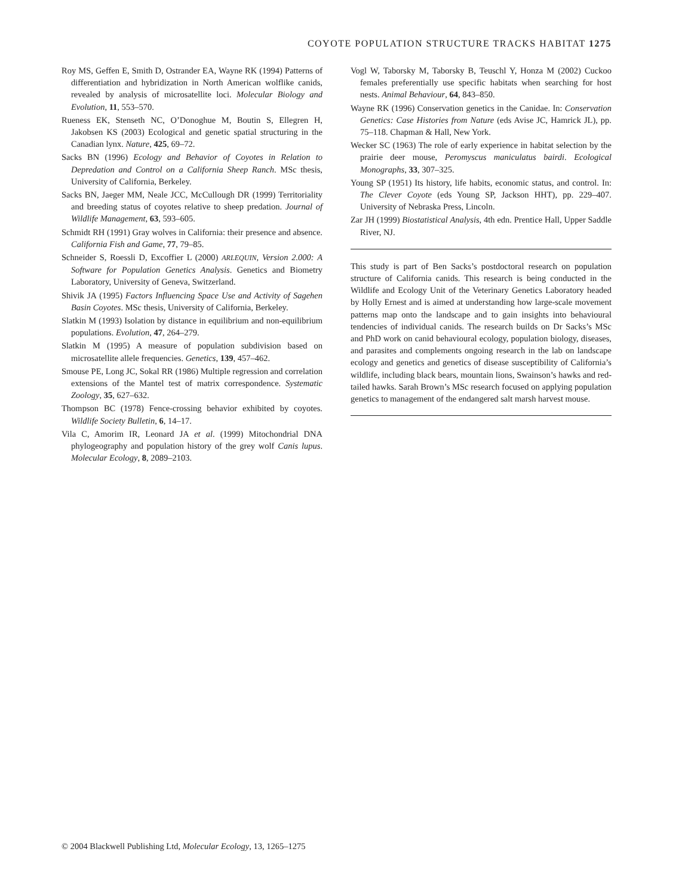COYOTE POPULATION STRUCTURE TRACKS HABITAT 1275
Roy MS, Geffen E, Smith D, Ostrander EA, Wayne RK (1994) Patterns of differentiation and hybridization in North American wolflike canids, revealed by analysis of microsatellite loci. Molecular Biology and Evolution, 11, 553–570.
Rueness EK, Stenseth NC, O’Donoghue M, Boutin S, Ellegren H, Jakobsen KS (2003) Ecological and genetic spatial structuring in the Canadian lynx. Nature, 425, 69–72.
Sacks BN (1996) Ecology and Behavior of Coyotes in Relation to Depredation and Control on a California Sheep Ranch. MSc thesis, University of California, Berkeley.
Sacks BN, Jaeger MM, Neale JCC, McCullough DR (1999) Territoriality and breeding status of coyotes relative to sheep predation. Journal of Wildlife Management, 63, 593–605.
Schmidt RH (1991) Gray wolves in California: their presence and absence. California Fish and Game, 77, 79–85.
Schneider S, Roessli D, Excoffier L (2000) ARLEQUIN, Version 2.000: A Software for Population Genetics Analysis. Genetics and Biometry Laboratory, University of Geneva, Switzerland.
Shivik JA (1995) Factors Influencing Space Use and Activity of Sagehen Basin Coyotes. MSc thesis, University of California, Berkeley.
Slatkin M (1993) Isolation by distance in equilibrium and non-equilibrium populations. Evolution, 47, 264–279.
Slatkin M (1995) A measure of population subdivision based on microsatellite allele frequencies. Genetics, 139, 457–462.
Smouse PE, Long JC, Sokal RR (1986) Multiple regression and correlation extensions of the Mantel test of matrix correspondence. Systematic Zoology, 35, 627–632.
Thompson BC (1978) Fence-crossing behavior exhibited by coyotes. Wildlife Society Bulletin, 6, 14–17.
Vila C, Amorim IR, Leonard JA et al. (1999) Mitochondrial DNA phylogeography and population history of the grey wolf Canis lupus. Molecular Ecology, 8, 2089–2103.
Vogl W, Taborsky M, Taborsky B, Teuschl Y, Honza M (2002) Cuckoo females preferentially use specific habitats when searching for host nests. Animal Behaviour, 64, 843–850.
Wayne RK (1996) Conservation genetics in the Canidae. In: Conservation Genetics: Case Histories from Nature (eds Avise JC, Hamrick JL), pp. 75–118. Chapman & Hall, New York.
Wecker SC (1963) The role of early experience in habitat selection by the prairie deer mouse, Peromyscus maniculatus bairdi. Ecological Monographs, 33, 307–325.
Young SP (1951) Its history, life habits, economic status, and control. In: The Clever Coyote (eds Young SP, Jackson HHT), pp. 229–407. University of Nebraska Press, Lincoln.
Zar JH (1999) Biostatistical Analysis, 4th edn. Prentice Hall, Upper Saddle River, NJ.
This study is part of Ben Sacks’s postdoctoral research on population structure of California canids. This research is being conducted in the Wildlife and Ecology Unit of the Veterinary Genetics Laboratory headed by Holly Ernest and is aimed at understanding how large-scale movement patterns map onto the landscape and to gain insights into behavioural tendencies of individual canids. The research builds on Dr Sacks’s MSc and PhD work on canid behavioural ecology, population biology, diseases, and parasites and complements ongoing research in the lab on landscape ecology and genetics and genetics of disease susceptibility of California’s wildlife, including black bears, mountain lions, Swainson’s hawks and red-tailed hawks. Sarah Brown’s MSc research focused on applying population genetics to management of the endangered salt marsh harvest mouse.
© 2004 Blackwell Publishing Ltd, Molecular Ecology, 13, 1265–1275